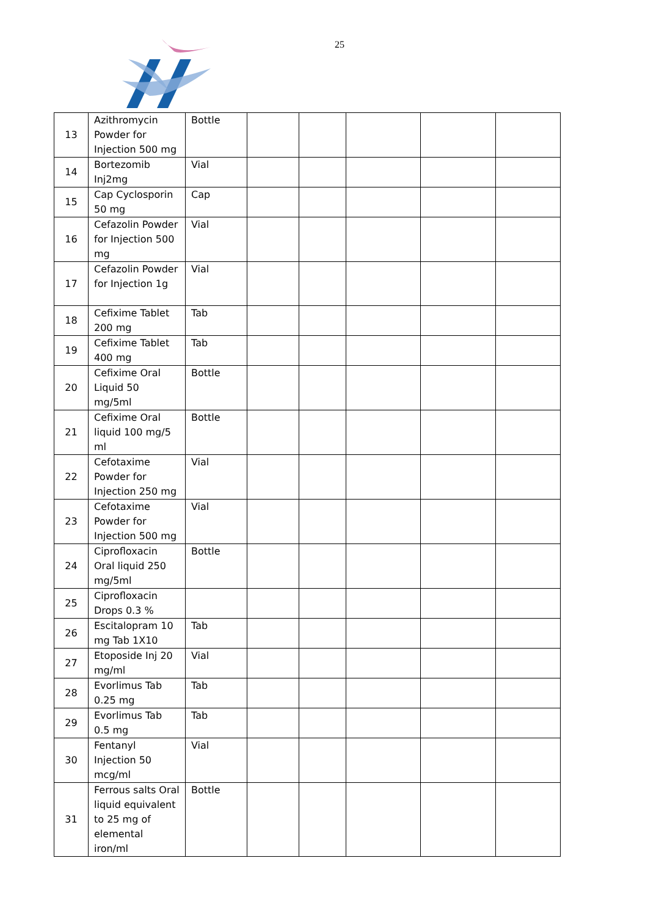25
| 13 | Azithromycin Powder for Injection 500 mg | Bottle | | | | | |
| 14 | Bortezomib Inj2mg | Vial | | | | | |
| 15 | Cap Cyclosporin 50 mg | Cap | | | | | |
| 16 | Cefazolin Powder for Injection 500 mg | Vial | | | | | |
| 17 | Cefazolin Powder for Injection 1g | Vial | | | | | |
| 18 | Cefixime Tablet 200 mg | Tab | | | | | |
| 19 | Cefixime Tablet 400 mg | Tab | | | | | |
| 20 | Cefixime Oral Liquid 50 mg/5ml | Bottle | | | | | |
| 21 | Cefixime Oral liquid 100 mg/5 ml | Bottle | | | | | |
| 22 | Cefotaxime Powder for Injection 250 mg | Vial | | | | | |
| 23 | Cefotaxime Powder for Injection 500 mg | Vial | | | | | |
| 24 | Ciprofloxacin Oral liquid 250 mg/5ml | Bottle | | | | | |
| 25 | Ciprofloxacin Drops 0.3 % | | | | | | |
| 26 | Escitalopram 10 mg Tab 1X10 | Tab | | | | | |
| 27 | Etoposide Inj 20 mg/ml | Vial | | | | | |
| 28 | Evorlimus Tab 0.25 mg | Tab | | | | | |
| 29 | Evorlimus Tab 0.5 mg | Tab | | | | | |
| 30 | Fentanyl Injection 50 mcg/ml | Vial | | | | | |
| 31 | Ferrous salts Oral liquid equivalent to 25 mg of elemental iron/ml | Bottle | | | | | |